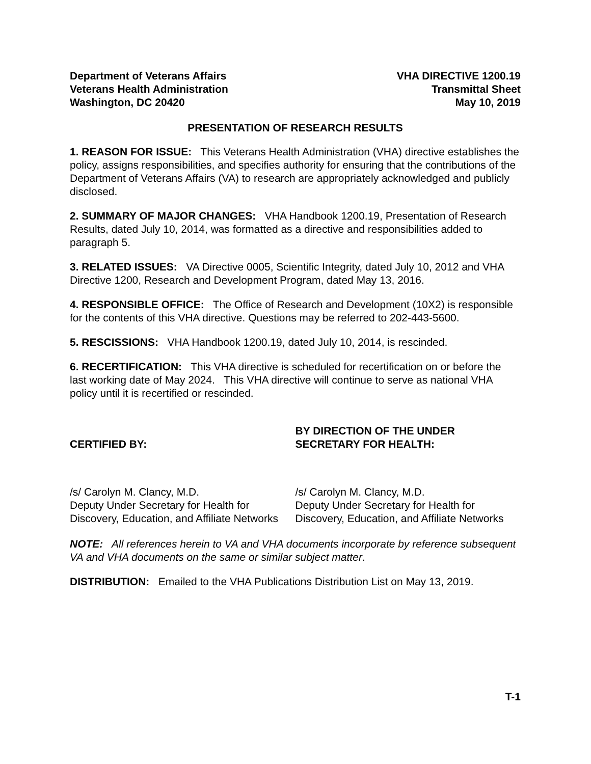Department of Veterans Affairs
Veterans Health Administration
Washington, DC 20420
VHA DIRECTIVE 1200.19
Transmittal Sheet
May 10, 2019
PRESENTATION OF RESEARCH RESULTS
1. REASON FOR ISSUE: This Veterans Health Administration (VHA) directive establishes the policy, assigns responsibilities, and specifies authority for ensuring that the contributions of the Department of Veterans Affairs (VA) to research are appropriately acknowledged and publicly disclosed.
2. SUMMARY OF MAJOR CHANGES: VHA Handbook 1200.19, Presentation of Research Results, dated July 10, 2014, was formatted as a directive and responsibilities added to paragraph 5.
3. RELATED ISSUES: VA Directive 0005, Scientific Integrity, dated July 10, 2012 and VHA Directive 1200, Research and Development Program, dated May 13, 2016.
4. RESPONSIBLE OFFICE: The Office of Research and Development (10X2) is responsible for the contents of this VHA directive. Questions may be referred to 202-443-5600.
5. RESCISSIONS: VHA Handbook 1200.19, dated July 10, 2014, is rescinded.
6. RECERTIFICATION: This VHA directive is scheduled for recertification on or before the last working date of May 2024. This VHA directive will continue to serve as national VHA policy until it is recertified or rescinded.
CERTIFIED BY:
BY DIRECTION OF THE UNDER SECRETARY FOR HEALTH:
/s/ Carolyn M. Clancy, M.D.
Deputy Under Secretary for Health for Discovery, Education, and Affiliate Networks
/s/ Carolyn M. Clancy, M.D.
Deputy Under Secretary for Health for Discovery, Education, and Affiliate Networks
NOTE: All references herein to VA and VHA documents incorporate by reference subsequent VA and VHA documents on the same or similar subject matter.
DISTRIBUTION: Emailed to the VHA Publications Distribution List on May 13, 2019.
T-1